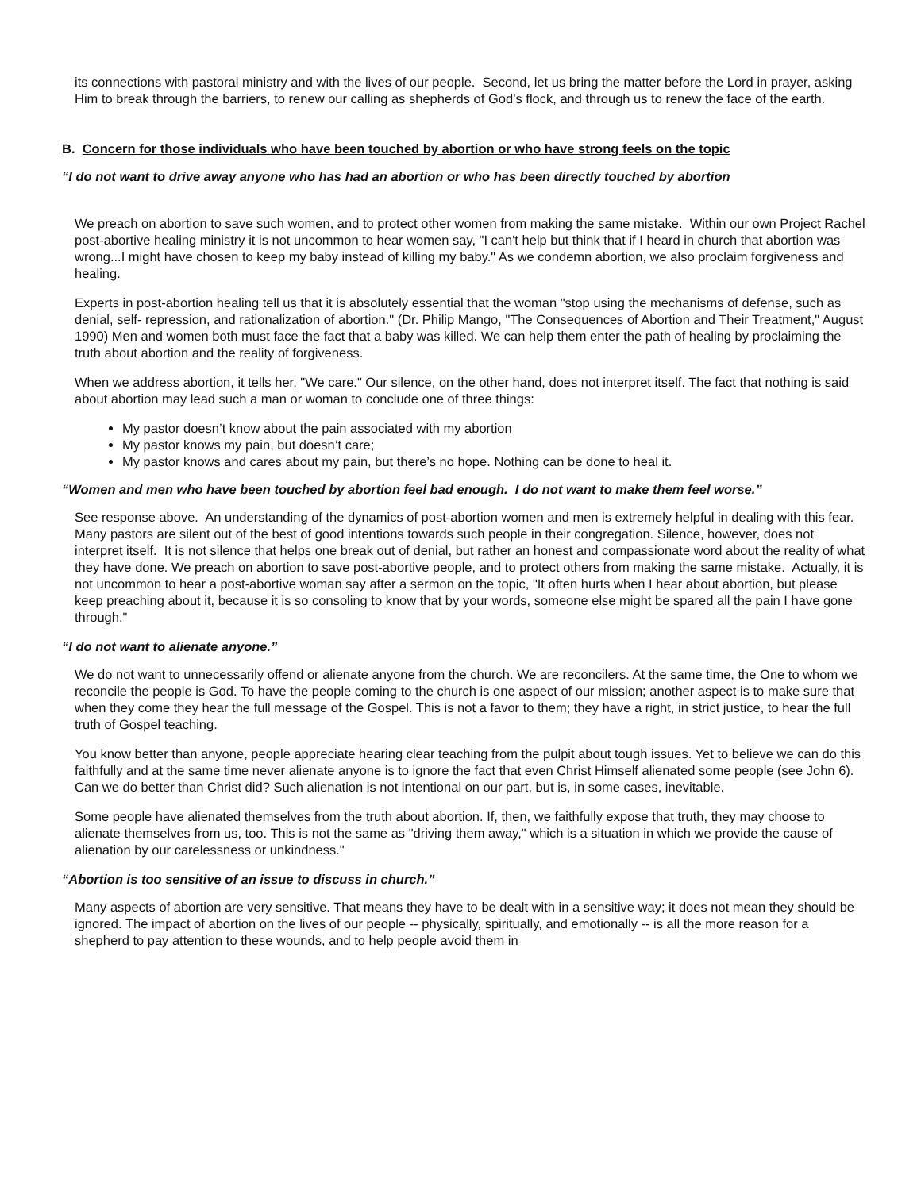its connections with pastoral ministry and with the lives of our people. Second, let us bring the matter before the Lord in prayer, asking Him to break through the barriers, to renew our calling as shepherds of God’s flock, and through us to renew the face of the earth.
B. Concern for those individuals who have been touched by abortion or who have strong feels on the topic
“I do not want to drive away anyone who has had an abortion or who has been directly touched by abortion
We preach on abortion to save such women, and to protect other women from making the same mistake. Within our own Project Rachel post-abortive healing ministry it is not uncommon to hear women say, "I can't help but think that if I heard in church that abortion was wrong...I might have chosen to keep my baby instead of killing my baby." As we condemn abortion, we also proclaim forgiveness and healing.
Experts in post-abortion healing tell us that it is absolutely essential that the woman "stop using the mechanisms of defense, such as denial, self- repression, and rationalization of abortion." (Dr. Philip Mango, "The Consequences of Abortion and Their Treatment," August 1990) Men and women both must face the fact that a baby was killed. We can help them enter the path of healing by proclaiming the truth about abortion and the reality of forgiveness.
When we address abortion, it tells her, "We care." Our silence, on the other hand, does not interpret itself. The fact that nothing is said about abortion may lead such a man or woman to conclude one of three things:
My pastor doesn’t know about the pain associated with my abortion
My pastor knows my pain, but doesn’t care;
My pastor knows and cares about my pain, but there’s no hope. Nothing can be done to heal it.
“Women and men who have been touched by abortion feel bad enough. I do not want to make them feel worse.”
See response above. An understanding of the dynamics of post-abortion women and men is extremely helpful in dealing with this fear. Many pastors are silent out of the best of good intentions towards such people in their congregation. Silence, however, does not interpret itself. It is not silence that helps one break out of denial, but rather an honest and compassionate word about the reality of what they have done. We preach on abortion to save post-abortive people, and to protect others from making the same mistake. Actually, it is not uncommon to hear a post-abortive woman say after a sermon on the topic, "It often hurts when I hear about abortion, but please keep preaching about it, because it is so consoling to know that by your words, someone else might be spared all the pain I have gone through."
“I do not want to alienate anyone.”
We do not want to unnecessarily offend or alienate anyone from the church. We are reconcilers. At the same time, the One to whom we reconcile the people is God. To have the people coming to the church is one aspect of our mission; another aspect is to make sure that when they come they hear the full message of the Gospel. This is not a favor to them; they have a right, in strict justice, to hear the full truth of Gospel teaching.
You know better than anyone, people appreciate hearing clear teaching from the pulpit about tough issues. Yet to believe we can do this faithfully and at the same time never alienate anyone is to ignore the fact that even Christ Himself alienated some people (see John 6). Can we do better than Christ did? Such alienation is not intentional on our part, but is, in some cases, inevitable.
Some people have alienated themselves from the truth about abortion. If, then, we faithfully expose that truth, they may choose to alienate themselves from us, too. This is not the same as "driving them away," which is a situation in which we provide the cause of alienation by our carelessness or unkindness."
“Abortion is too sensitive of an issue to discuss in church.”
Many aspects of abortion are very sensitive. That means they have to be dealt with in a sensitive way; it does not mean they should be ignored. The impact of abortion on the lives of our people -- physically, spiritually, and emotionally -- is all the more reason for a shepherd to pay attention to these wounds, and to help people avoid them in